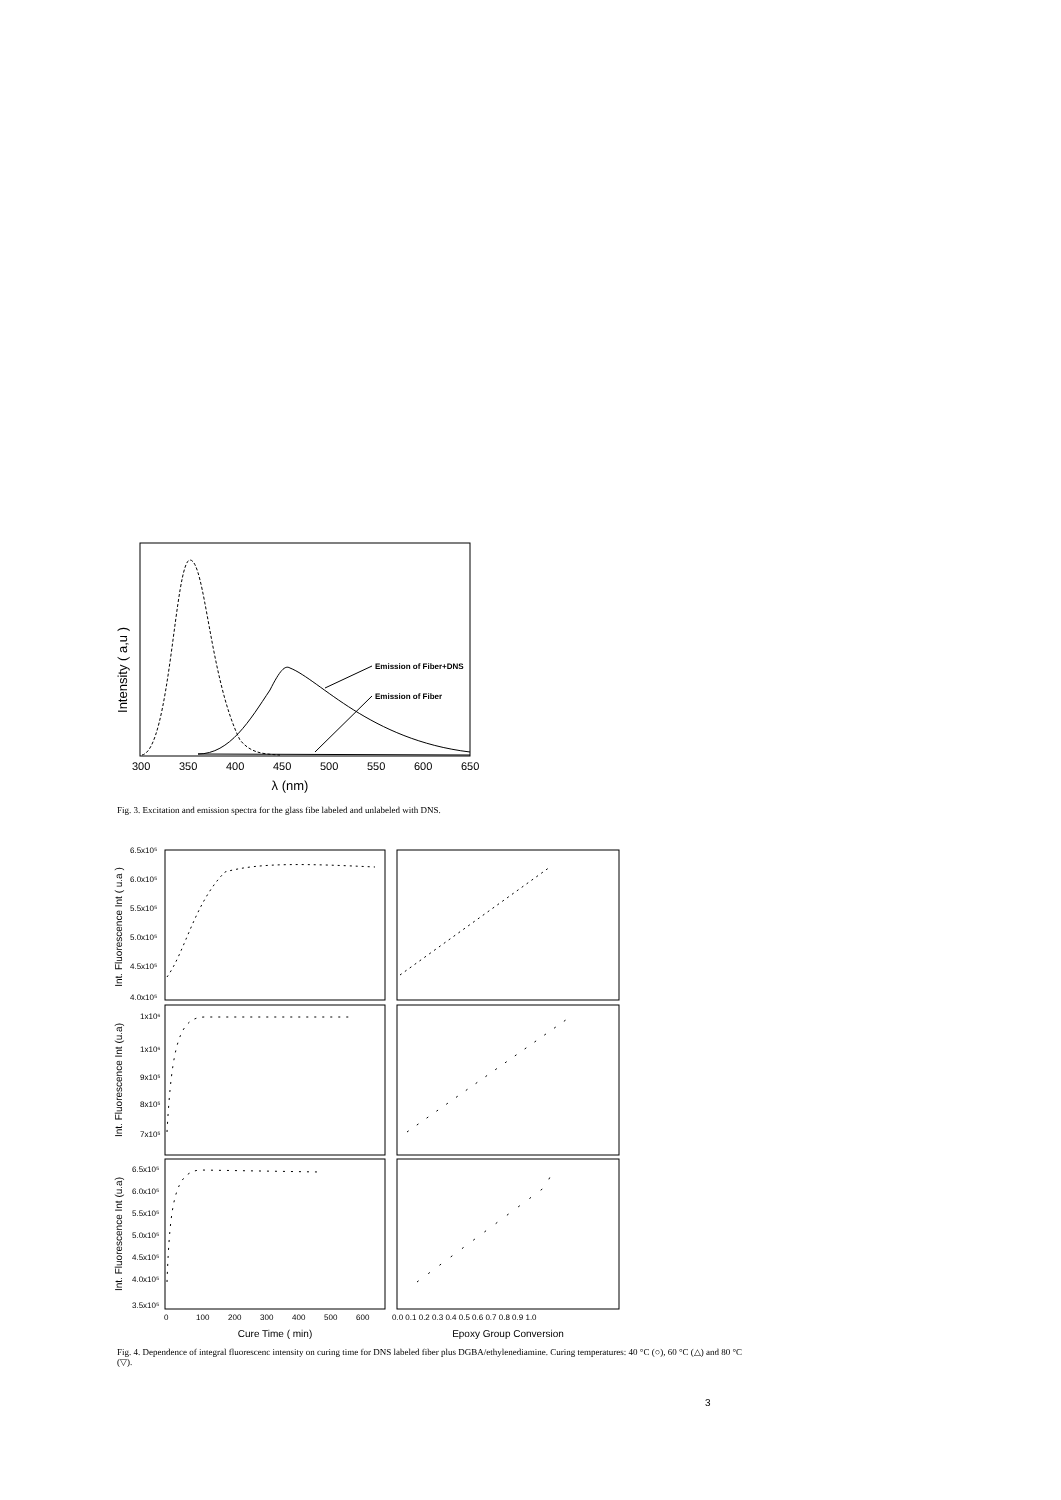Intensity ( a,u )
Emission of Fiber+DNS
Emission of Fiber
300
350
400
450
500
550
600
650
λ (nm)
Fig. 3. Excitation and emission spectra for the glass fibe labeled and unlabeled with DNS.
Int. Fluorescence Int ( u.a )
Int. Fluorescence Int (u.a)
Int. Fluorescence Int (u.a)
6.5x10⁵
6.0x10⁵
5.5x10⁵
5.0x10⁵
4.5x10⁵
4.0x10⁵
1x10⁶
1x10⁶
9x10⁵
8x10⁵
7x10⁵
6.5x10⁵
6.0x10⁵
5.5x10⁵
5.0x10⁵
4.5x10⁵
4.0x10⁵
3.5x10⁵
0
100
200
300
400
500
600
0.0 0.1 0.2 0.3 0.4 0.5 0.6 0.7 0.8 0.9 1.0
Cure Time ( min)
Epoxy Group Conversion
Fig. 4. Dependence of integral fluorescenc intensity on curing time for DNS labeled fiber plus DGBA/ethylenediamine. Curing temperatures: 40 °C (○), 60 °C (△) and 80 °C (▽).
3